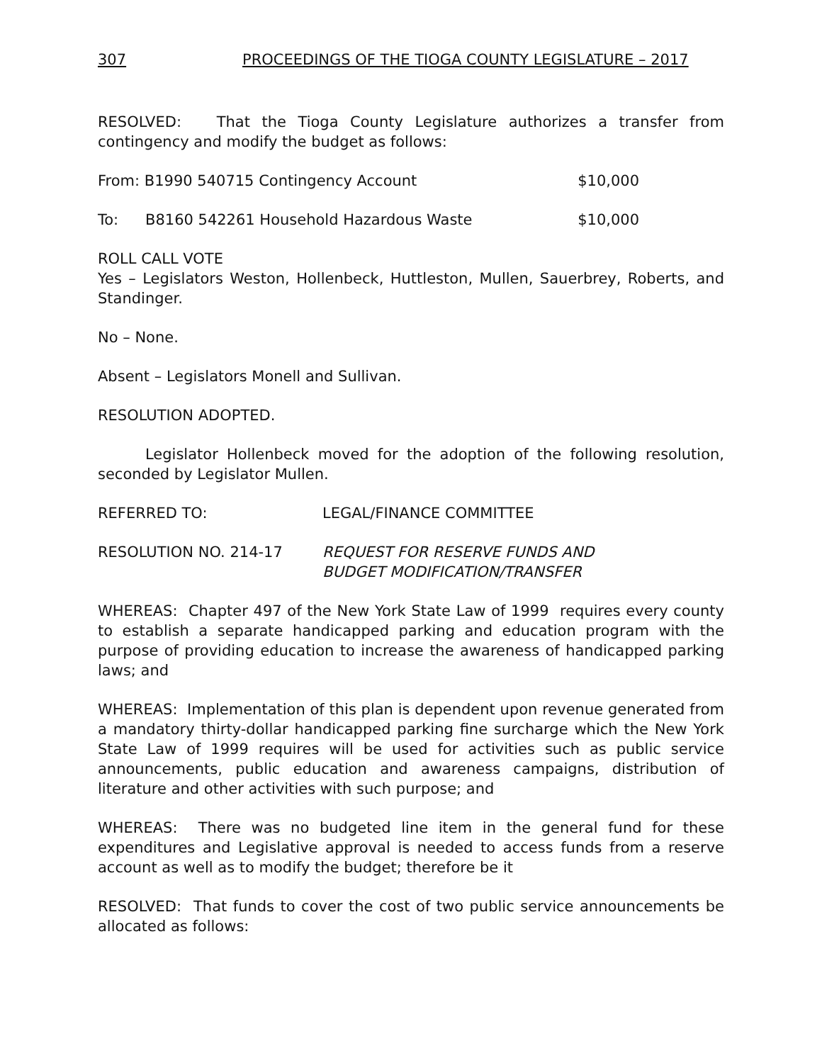307 PROCEEDINGS OF THE TIOGA COUNTY LEGISLATURE – 2017
RESOLVED: That the Tioga County Legislature authorizes a transfer from contingency and modify the budget as follows:
From: B1990 540715 Contingency Account $10,000
To: B8160 542261 Household Hazardous Waste $10,000
ROLL CALL VOTE
Yes – Legislators Weston, Hollenbeck, Huttleston, Mullen, Sauerbrey, Roberts, and Standinger.
No – None.
Absent – Legislators Monell and Sullivan.
RESOLUTION ADOPTED.
Legislator Hollenbeck moved for the adoption of the following resolution, seconded by Legislator Mullen.
REFERRED TO: LEGAL/FINANCE COMMITTEE
RESOLUTION NO. 214-17 REQUEST FOR RESERVE FUNDS AND
BUDGET MODIFICATION/TRANSFER
WHEREAS: Chapter 497 of the New York State Law of 1999 requires every county to establish a separate handicapped parking and education program with the purpose of providing education to increase the awareness of handicapped parking laws; and
WHEREAS: Implementation of this plan is dependent upon revenue generated from a mandatory thirty-dollar handicapped parking fine surcharge which the New York State Law of 1999 requires will be used for activities such as public service announcements, public education and awareness campaigns, distribution of literature and other activities with such purpose; and
WHEREAS: There was no budgeted line item in the general fund for these expenditures and Legislative approval is needed to access funds from a reserve account as well as to modify the budget; therefore be it
RESOLVED: That funds to cover the cost of two public service announcements be allocated as follows: